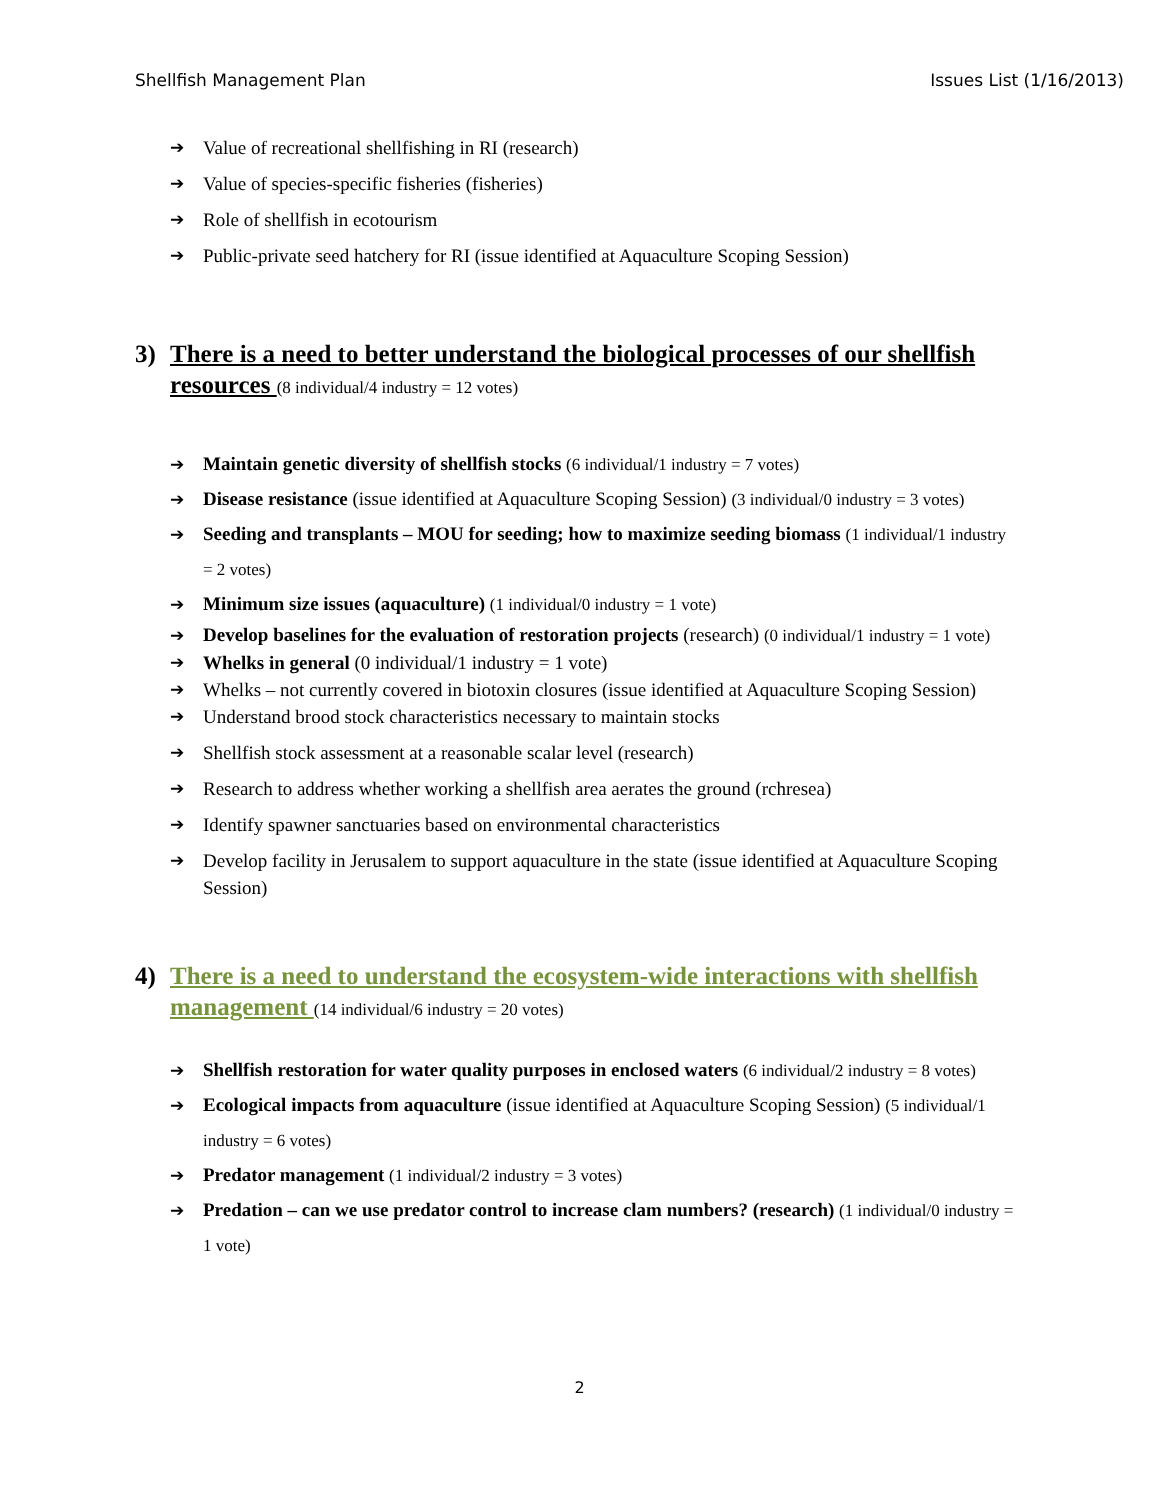Shellfish Management Plan Issues List (1/16/2013)
➔ Value of recreational shellfishing in RI (research)
➔ Value of species-specific fisheries (fisheries)
➔ Role of shellfish in ecotourism
➔ Public-private seed hatchery for RI (issue identified at Aquaculture Scoping Session)
3) There is a need to better understand the biological processes of our shellfish resources (8 individual/4 industry = 12 votes)
➔ Maintain genetic diversity of shellfish stocks (6 individual/1 industry = 7 votes)
➔ Disease resistance (issue identified at Aquaculture Scoping Session) (3 individual/0 industry = 3 votes)
➔ Seeding and transplants – MOU for seeding; how to maximize seeding biomass (1 individual/1 industry = 2 votes)
➔ Minimum size issues (aquaculture) (1 individual/0 industry = 1 vote)
➔ Develop baselines for the evaluation of restoration projects (research) (0 individual/1 industry = 1 vote)
➔ Whelks in general (0 individual/1 industry = 1 vote)
➔ Whelks – not currently covered in biotoxin closures (issue identified at Aquaculture Scoping Session)
➔ Understand brood stock characteristics necessary to maintain stocks
➔ Shellfish stock assessment at a reasonable scalar level (research)
➔ Research to address whether working a shellfish area aerates the ground (rchresea)
➔ Identify spawner sanctuaries based on environmental characteristics
➔ Develop facility in Jerusalem to support aquaculture in the state (issue identified at Aquaculture Scoping Session)
4) There is a need to understand the ecosystem-wide interactions with shellfish management (14 individual/6 industry = 20 votes)
➔ Shellfish restoration for water quality purposes in enclosed waters (6 individual/2 industry = 8 votes)
➔ Ecological impacts from aquaculture (issue identified at Aquaculture Scoping Session) (5 individual/1 industry = 6 votes)
➔ Predator management (1 individual/2 industry = 3 votes)
➔ Predation – can we use predator control to increase clam numbers? (research) (1 individual/0 industry = 1 vote)
2